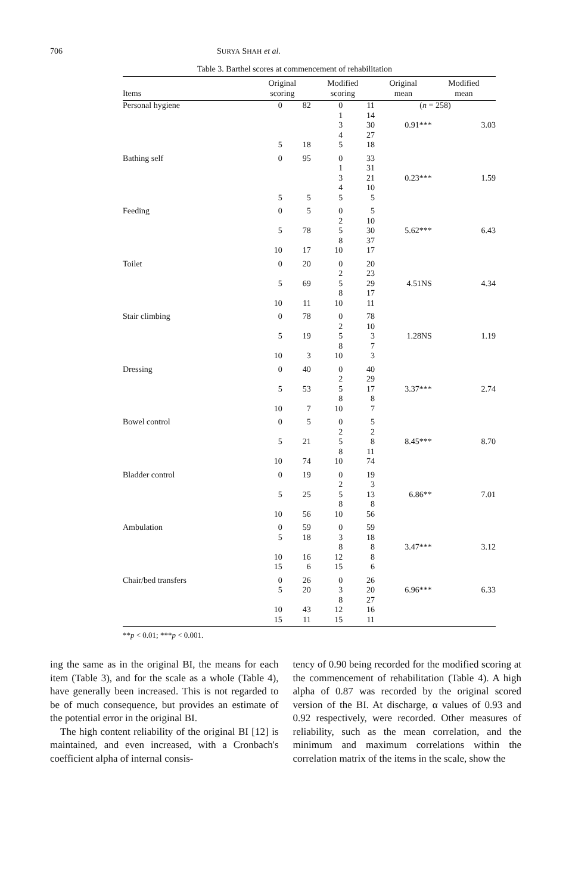706 SURYA SHAH et al.
Table 3. Barthel scores at commencement of rehabilitation
| Items | Original scoring | | Modified scoring | | Original mean | Modified mean |
| --- | --- | --- | --- | --- | --- | --- |
| Personal hygiene | 0 | 82 | 0 | 11 | ( n = 258) | |
| | | | 1 | 14 | | |
| | | | 3 | 30 | 0.91*** | 3.03 |
| | | | 4 | 27 | | |
| | 5 | 18 | 5 | 18 | | |
| Bathing self | 0 | 95 | 0 | 33 | | |
| | | | 1 | 31 | | |
| | | | 3 | 21 | 0.23*** | 1.59 |
| | | | 4 | 10 | | |
| | 5 | 5 | 5 | 5 | | |
| Feeding | 0 | 5 | 0 | 5 | | |
| | | | 2 | 10 | | |
| | 5 | 78 | 5 | 30 | 5.62*** | 6.43 |
| | | | 8 | 37 | | |
| | 10 | 17 | 10 | 17 | | |
| Toilet | 0 | 20 | 0 | 20 | | |
| | | | 2 | 23 | | |
| | 5 | 69 | 5 | 29 | 4.51NS | 4.34 |
| | | | 8 | 17 | | |
| | 10 | 11 | 10 | 11 | | |
| Stair climbing | 0 | 78 | 0 | 78 | | |
| | | | 2 | 10 | | |
| | 5 | 19 | 5 | 3 | 1.28NS | 1.19 |
| | | | 8 | 7 | | |
| | 10 | 3 | 10 | 3 | | |
| Dressing | 0 | 40 | 0 | 40 | | |
| | | | 2 | 29 | | |
| | 5 | 53 | 5 | 17 | 3.37*** | 2.74 |
| | | | 8 | 8 | | |
| | 10 | 7 | 10 | 7 | | |
| Bowel control | 0 | 5 | 0 | 5 | | |
| | | | 2 | 2 | | |
| | 5 | 21 | 5 | 8 | 8.45*** | 8.70 |
| | | | 8 | 11 | | |
| | 10 | 74 | 10 | 74 | | |
| Bladder control | 0 | 19 | 0 | 19 | | |
| | | | 2 | 3 | | |
| | 5 | 25 | 5 | 13 | 6.86** | 7.01 |
| | | | 8 | 8 | | |
| | 10 | 56 | 10 | 56 | | |
| Ambulation | 0 | 59 | 0 | 59 | | |
| | 5 | 18 | 3 | 18 | | |
| | | | 8 | 8 | 3.47*** | 3.12 |
| | 10 | 16 | 12 | 8 | | |
| | 15 | 6 | 15 | 6 | | |
| Chair/bed transfers | 0 | 26 | 0 | 26 | | |
| | 5 | 20 | 3 | 20 | 6.96*** | 6.33 |
| | | | 8 | 27 | | |
| | 10 | 43 | 12 | 16 | | |
| | 15 | 11 | 15 | 11 | | |
**p < 0.01; ***p < 0.001.
ing the same as in the original BI, the means for each item (Table 3), and for the scale as a whole (Table 4), have generally been increased. This is not regarded to be of much consequence, but provides an estimate of the potential error in the original BI.
The high content reliability of the original BI [12] is maintained, and even increased, with a Cronbach's coefficient alpha of internal consis-
tency of 0.90 being recorded for the modified scoring at the commencement of rehabilitation (Table 4). A high alpha of 0.87 was recorded by the original scored version of the BI. At discharge, α values of 0.93 and 0.92 respectively, were recorded. Other measures of reliability, such as the mean correlation, and the minimum and maximum correlations within the correlation matrix of the items in the scale, show the